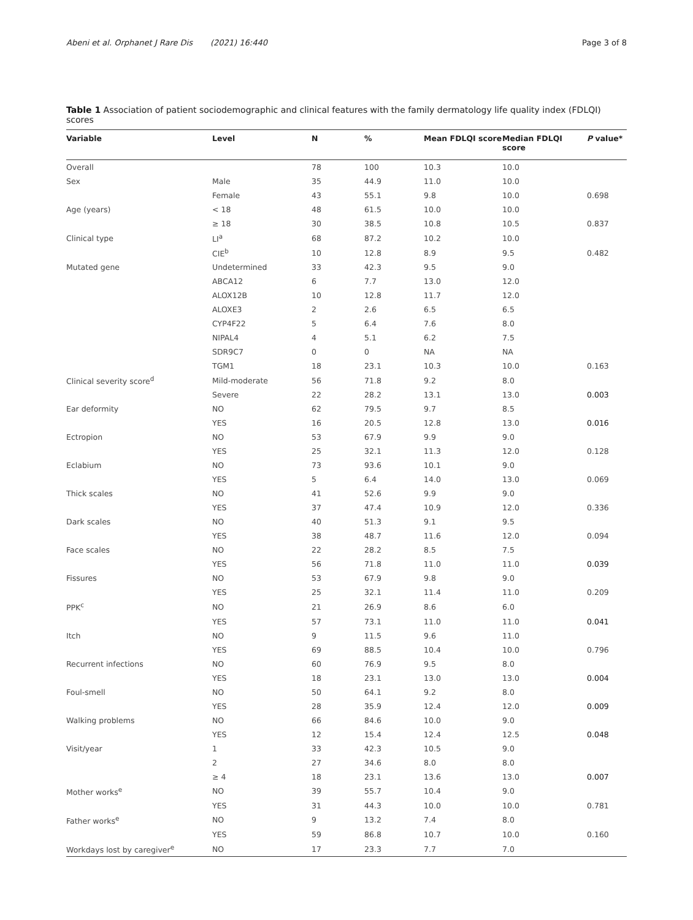Abeni et al. Orphanet J Rare Dis (2021) 16:440 Page 3 of 8
Table 1 Association of patient sociodemographic and clinical features with the family dermatology life quality index (FDLQI) scores
| Variable | Level | N | % | Mean FDLQI score | Median FDLQI score | P value* |
| --- | --- | --- | --- | --- | --- | --- |
| Overall | | 78 | 100 | 10.3 | 10.0 | |
| Sex | Male | 35 | 44.9 | 11.0 | 10.0 | |
| | Female | 43 | 55.1 | 9.8 | 10.0 | 0.698 |
| Age (years) | < 18 | 48 | 61.5 | 10.0 | 10.0 | |
| | ≥ 18 | 30 | 38.5 | 10.8 | 10.5 | 0.837 |
| Clinical type | LI<sup>a</sup> | 68 | 87.2 | 10.2 | 10.0 | |
| | CIE<sup>b</sup> | 10 | 12.8 | 8.9 | 9.5 | 0.482 |
| Mutated gene | Undetermined | 33 | 42.3 | 9.5 | 9.0 | |
| | ABCA12 | 6 | 7.7 | 13.0 | 12.0 | |
| | ALOX12B | 10 | 12.8 | 11.7 | 12.0 | |
| | ALOXE3 | 2 | 2.6 | 6.5 | 6.5 | |
| | CYP4F22 | 5 | 6.4 | 7.6 | 8.0 | |
| | NIPAL4 | 4 | 5.1 | 6.2 | 7.5 | |
| | SDR9C7 | 0 | 0 | NA | NA | |
| | TGM1 | 18 | 23.1 | 10.3 | 10.0 | 0.163 |
| Clinical severity score<sup>d</sup> | Mild-moderate | 56 | 71.8 | 9.2 | 8.0 | |
| | Severe | 22 | 28.2 | 13.1 | 13.0 | 0.003 |
| Ear deformity | NO | 62 | 79.5 | 9.7 | 8.5 | |
| | YES | 16 | 20.5 | 12.8 | 13.0 | 0.016 |
| Ectropion | NO | 53 | 67.9 | 9.9 | 9.0 | |
| | YES | 25 | 32.1 | 11.3 | 12.0 | 0.128 |
| Eclabium | NO | 73 | 93.6 | 10.1 | 9.0 | |
| | YES | 5 | 6.4 | 14.0 | 13.0 | 0.069 |
| Thick scales | NO | 41 | 52.6 | 9.9 | 9.0 | |
| | YES | 37 | 47.4 | 10.9 | 12.0 | 0.336 |
| Dark scales | NO | 40 | 51.3 | 9.1 | 9.5 | |
| | YES | 38 | 48.7 | 11.6 | 12.0 | 0.094 |
| Face scales | NO | 22 | 28.2 | 8.5 | 7.5 | |
| | YES | 56 | 71.8 | 11.0 | 11.0 | 0.039 |
| Fissures | NO | 53 | 67.9 | 9.8 | 9.0 | |
| | YES | 25 | 32.1 | 11.4 | 11.0 | 0.209 |
| PPK<sup>c</sup> | NO | 21 | 26.9 | 8.6 | 6.0 | |
| | YES | 57 | 73.1 | 11.0 | 11.0 | 0.041 |
| Itch | NO | 9 | 11.5 | 9.6 | 11.0 | |
| | YES | 69 | 88.5 | 10.4 | 10.0 | 0.796 |
| Recurrent infections | NO | 60 | 76.9 | 9.5 | 8.0 | |
| | YES | 18 | 23.1 | 13.0 | 13.0 | 0.004 |
| Foul-smell | NO | 50 | 64.1 | 9.2 | 8.0 | |
| | YES | 28 | 35.9 | 12.4 | 12.0 | 0.009 |
| Walking problems | NO | 66 | 84.6 | 10.0 | 9.0 | |
| | YES | 12 | 15.4 | 12.4 | 12.5 | 0.048 |
| Visit/year | 1 | 33 | 42.3 | 10.5 | 9.0 | |
| | 2 | 27 | 34.6 | 8.0 | 8.0 | |
| | ≥ 4 | 18 | 23.1 | 13.6 | 13.0 | 0.007 |
| Mother works<sup>e</sup> | NO | 39 | 55.7 | 10.4 | 9.0 | |
| | YES | 31 | 44.3 | 10.0 | 10.0 | 0.781 |
| Father works<sup>e</sup> | NO | 9 | 13.2 | 7.4 | 8.0 | |
| | YES | 59 | 86.8 | 10.7 | 10.0 | 0.160 |
| Workdays lost by caregiver<sup>e</sup> | NO | 17 | 23.3 | 7.7 | 7.0 | |